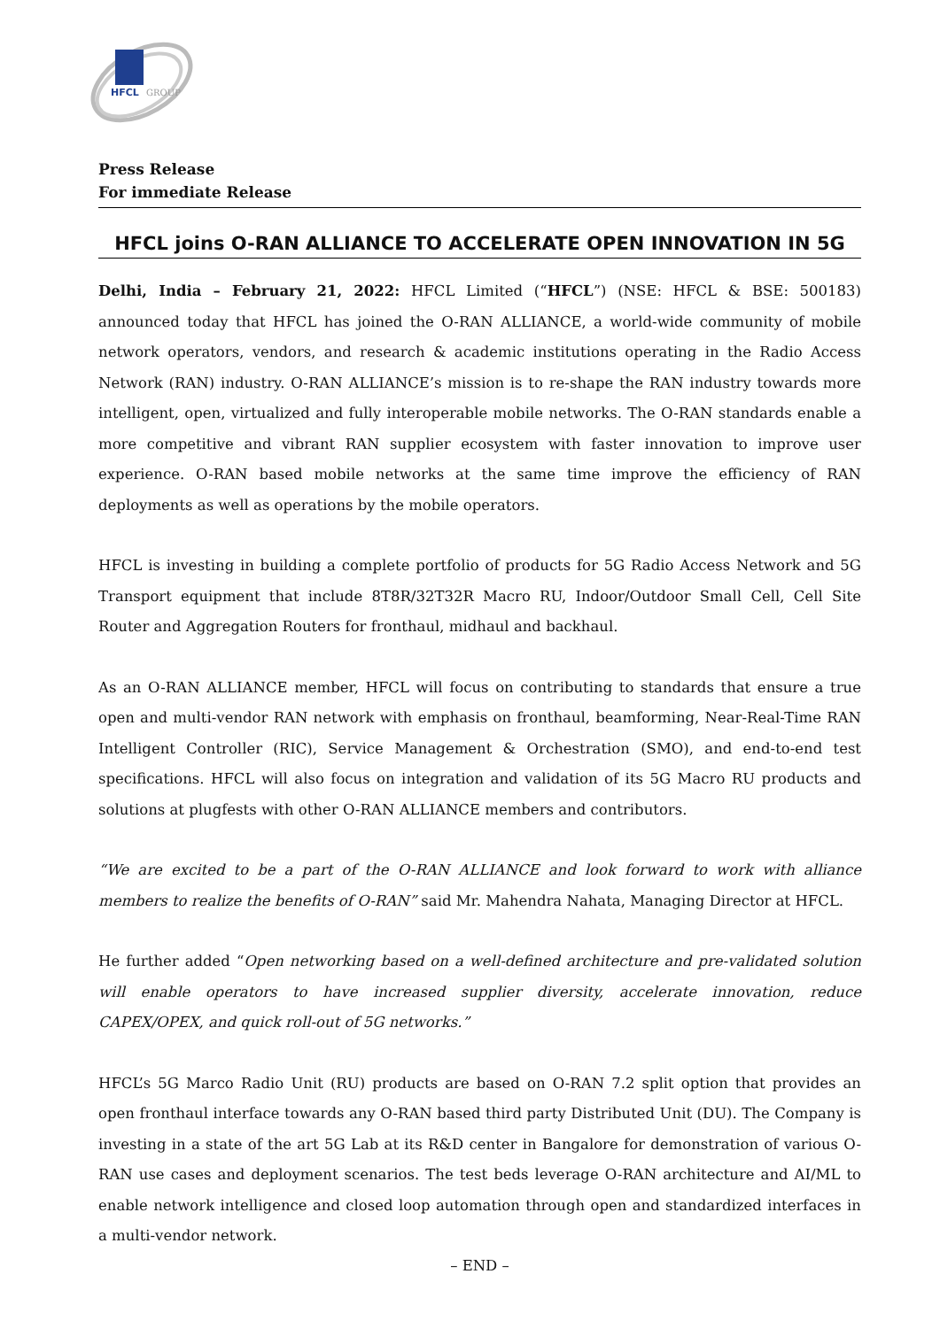HFCL
GROUP
Press Release
For immediate Release
HFCL joins O-RAN ALLIANCE TO ACCELERATE OPEN INNOVATION IN 5G
Delhi, India – February 21, 2022: HFCL Limited (“HFCL”) (NSE: HFCL & BSE: 500183) announced today that HFCL has joined the O-RAN ALLIANCE, a world-wide community of mobile network operators, vendors, and research & academic institutions operating in the Radio Access Network (RAN) industry. O-RAN ALLIANCE’s mission is to re-shape the RAN industry towards more intelligent, open, virtualized and fully interoperable mobile networks. The O-RAN standards enable a more competitive and vibrant RAN supplier ecosystem with faster innovation to improve user experience. O-RAN based mobile networks at the same time improve the efficiency of RAN deployments as well as operations by the mobile operators.
HFCL is investing in building a complete portfolio of products for 5G Radio Access Network and 5G Transport equipment that include 8T8R/32T32R Macro RU, Indoor/Outdoor Small Cell, Cell Site Router and Aggregation Routers for fronthaul, midhaul and backhaul.
As an O-RAN ALLIANCE member, HFCL will focus on contributing to standards that ensure a true open and multi-vendor RAN network with emphasis on fronthaul, beamforming, Near-Real-Time RAN Intelligent Controller (RIC), Service Management & Orchestration (SMO), and end-to-end test specifications. HFCL will also focus on integration and validation of its 5G Macro RU products and solutions at plugfests with other O-RAN ALLIANCE members and contributors.
“We are excited to be a part of the O-RAN ALLIANCE and look forward to work with alliance members to realize the benefits of O-RAN” said Mr. Mahendra Nahata, Managing Director at HFCL.
He further added “Open networking based on a well-defined architecture and pre-validated solution will enable operators to have increased supplier diversity, accelerate innovation, reduce CAPEX/OPEX, and quick roll-out of 5G networks.”
HFCL’s 5G Marco Radio Unit (RU) products are based on O-RAN 7.2 split option that provides an open fronthaul interface towards any O-RAN based third party Distributed Unit (DU). The Company is investing in a state of the art 5G Lab at its R&D center in Bangalore for demonstration of various O-RAN use cases and deployment scenarios. The test beds leverage O-RAN architecture and AI/ML to enable network intelligence and closed loop automation through open and standardized interfaces in a multi-vendor network.
– END –